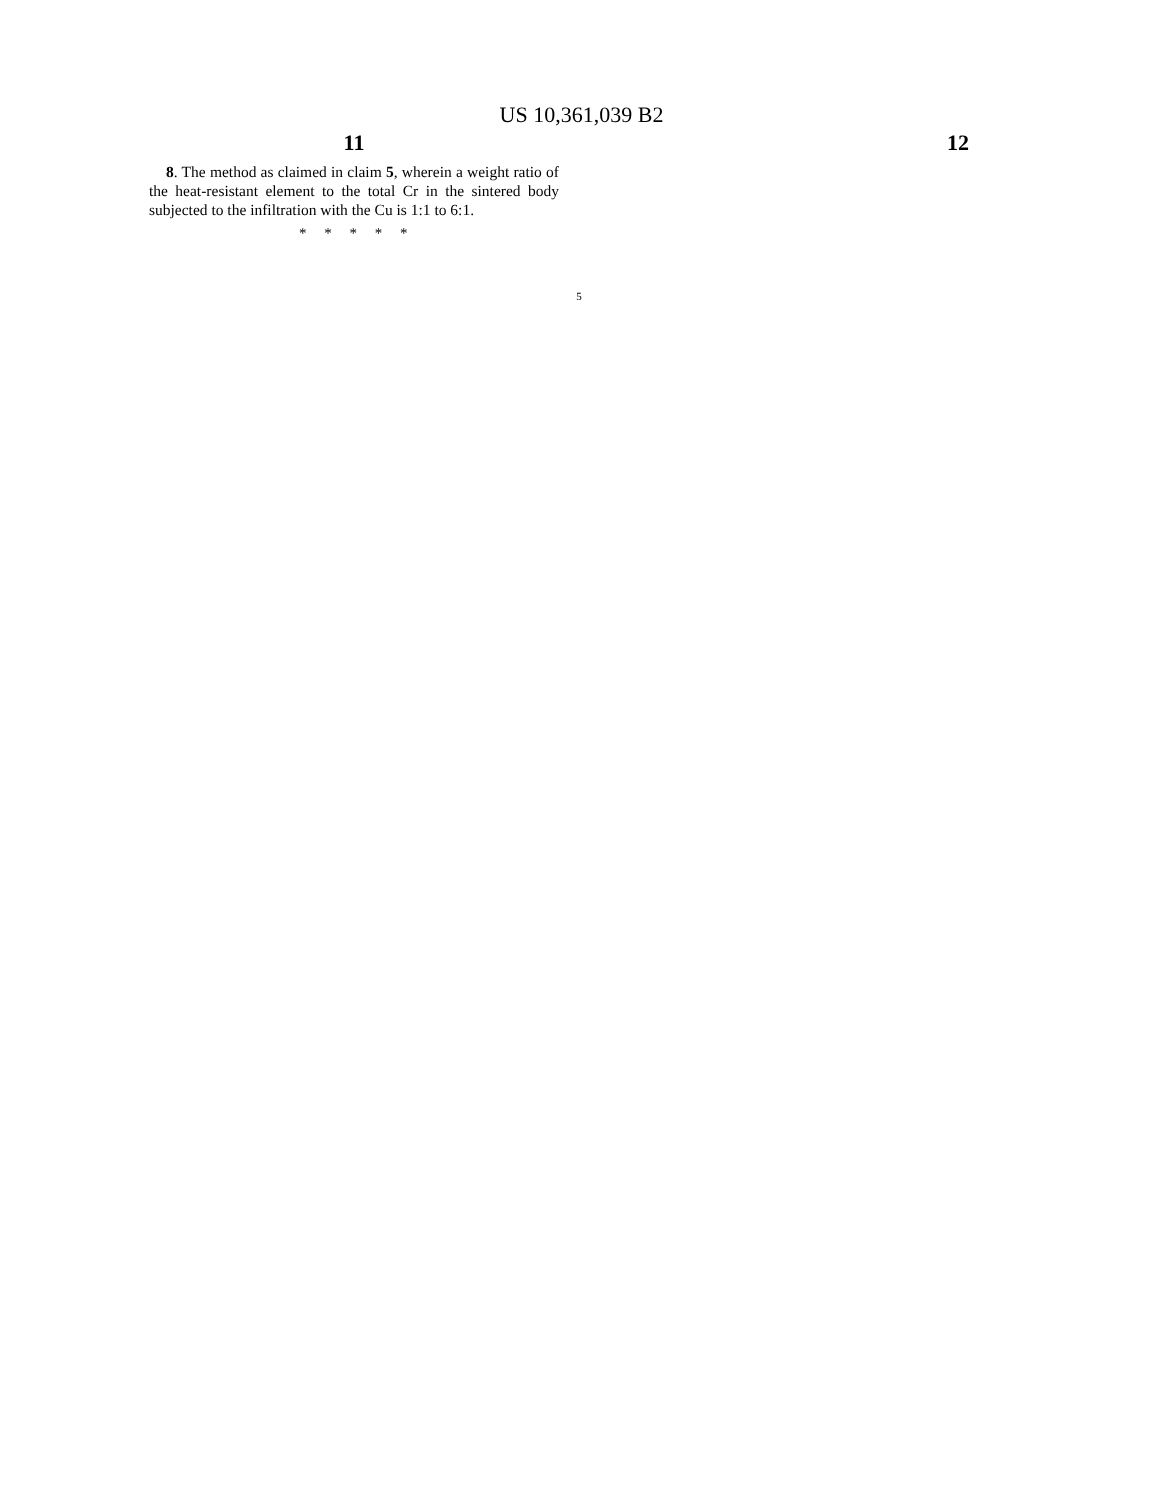US 10,361,039 B2
11
8. The method as claimed in claim 5, wherein a weight ratio of the heat-resistant element to the total Cr in the sintered body subjected to the infiltration with the Cu is 1:1 to 6:1.
* * * * *
5
12